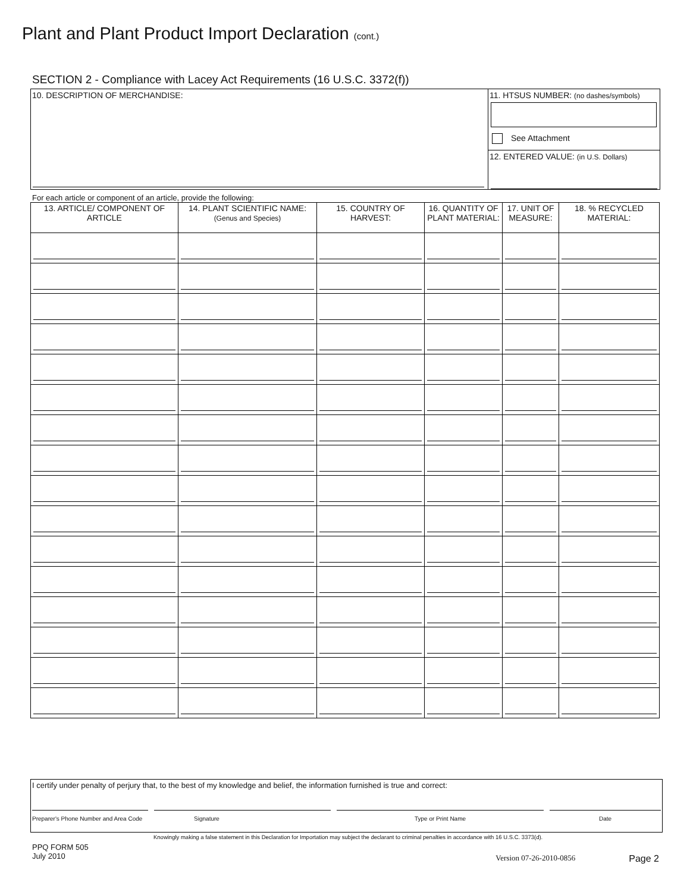Plant and Plant Product Import Declaration (cont.)
SECTION 2 - Compliance with Lacey Act Requirements (16 U.S.C. 3372(f))
10. DESCRIPTION OF MERCHANDISE:
11. HTSUS NUMBER: (no dashes/symbols)
See Attachment
12. ENTERED VALUE: (in U.S. Dollars)
For each article or component of an article, provide the following:
| 13. ARTICLE/ COMPONENT OF ARTICLE | 14. PLANT SCIENTIFIC NAME: (Genus and Species) | 15. COUNTRY OF HARVEST: | 16. QUANTITY OF PLANT MATERIAL: | 17. UNIT OF MEASURE: | 18. % RECYCLED MATERIAL: |
| --- | --- | --- | --- | --- | --- |
I certify under penalty of perjury that, to the best of my knowledge and belief, the information furnished is true and correct:
Preparer's Phone Number and Area Code
Signature Type or Print Name Date
Knowingly making a false statement in this Declaration for Importation may subject the declarant to criminal penalties in accordance with 16 U.S.C. 3373(d).
PPQ FORM 505
July 2010
Version 07-26-2010-0856
Page 2